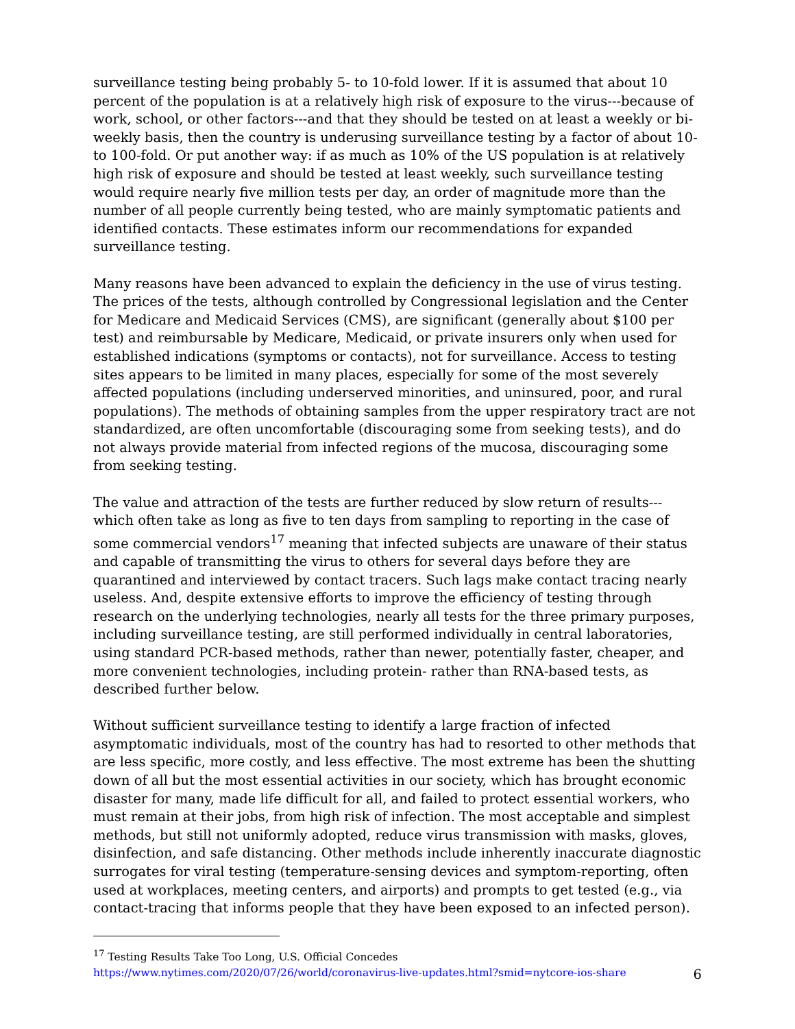surveillance testing being probably 5- to 10-fold lower. If it is assumed that about 10 percent of the population is at a relatively high risk of exposure to the virus---because of work, school, or other factors---and that they should be tested on at least a weekly or bi-weekly basis, then the country is underusing surveillance testing by a factor of about 10- to 100-fold. Or put another way: if as much as 10% of the US population is at relatively high risk of exposure and should be tested at least weekly, such surveillance testing would require nearly five million tests per day, an order of magnitude more than the number of all people currently being tested, who are mainly symptomatic patients and identified contacts. These estimates inform our recommendations for expanded surveillance testing.
Many reasons have been advanced to explain the deficiency in the use of virus testing. The prices of the tests, although controlled by Congressional legislation and the Center for Medicare and Medicaid Services (CMS), are significant (generally about $100 per test) and reimbursable by Medicare, Medicaid, or private insurers only when used for established indications (symptoms or contacts), not for surveillance. Access to testing sites appears to be limited in many places, especially for some of the most severely affected populations (including underserved minorities, and uninsured, poor, and rural populations). The methods of obtaining samples from the upper respiratory tract are not standardized, are often uncomfortable (discouraging some from seeking tests), and do not always provide material from infected regions of the mucosa, discouraging some from seeking testing.
The value and attraction of the tests are further reduced by slow return of results---which often take as long as five to ten days from sampling to reporting in the case of some commercial vendors<sup>17</sup> meaning that infected subjects are unaware of their status and capable of transmitting the virus to others for several days before they are quarantined and interviewed by contact tracers. Such lags make contact tracing nearly useless. And, despite extensive efforts to improve the efficiency of testing through research on the underlying technologies, nearly all tests for the three primary purposes, including surveillance testing, are still performed individually in central laboratories, using standard PCR-based methods, rather than newer, potentially faster, cheaper, and more convenient technologies, including protein- rather than RNA-based tests, as described further below.
Without sufficient surveillance testing to identify a large fraction of infected asymptomatic individuals, most of the country has had to resorted to other methods that are less specific, more costly, and less effective. The most extreme has been the shutting down of all but the most essential activities in our society, which has brought economic disaster for many, made life difficult for all, and failed to protect essential workers, who must remain at their jobs, from high risk of infection. The most acceptable and simplest methods, but still not uniformly adopted, reduce virus transmission with masks, gloves, disinfection, and safe distancing. Other methods include inherently inaccurate diagnostic surrogates for viral testing (temperature-sensing devices and symptom-reporting, often used at workplaces, meeting centers, and airports) and prompts to get tested (e.g., via contact-tracing that informs people that they have been exposed to an infected person).
<sup>17</sup> Testing Results Take Too Long, U.S. Official Concedes
https://www.nytimes.com/2020/07/26/world/coronavirus-live-updates.html?smid=nytcore-ios-share
6